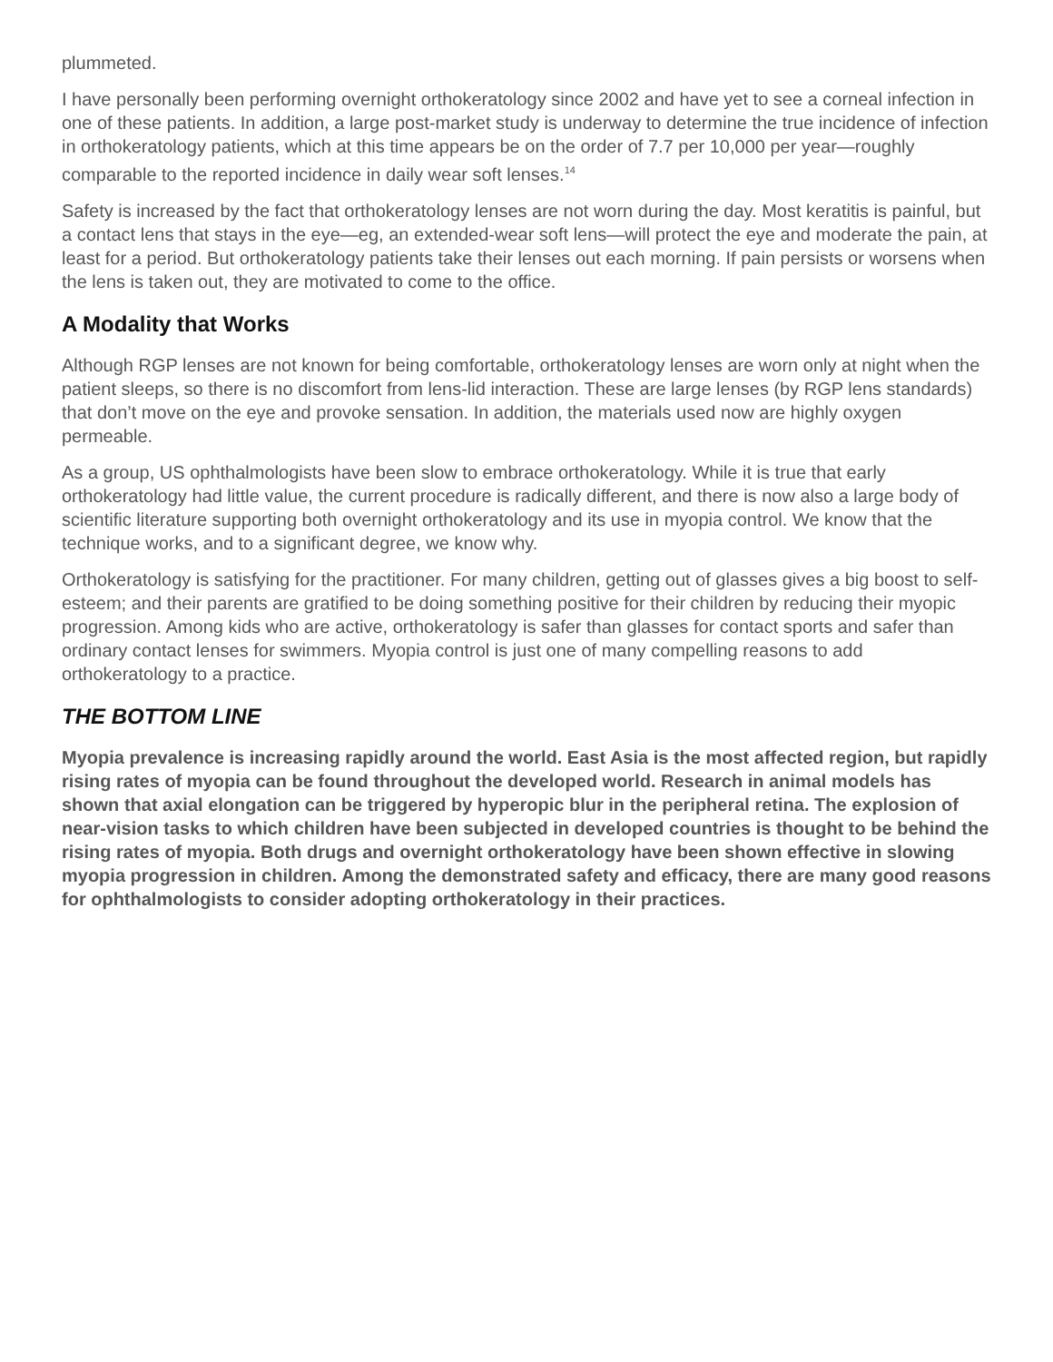plummeted.
I have personally been performing overnight orthokeratology since 2002 and have yet to see a corneal infection in one of these patients. In addition, a large post-market study is underway to determine the true incidence of infection in orthokeratology patients, which at this time appears be on the order of 7.7 per 10,000 per year—roughly comparable to the reported incidence in daily wear soft lenses.<sup>14</sup>
Safety is increased by the fact that orthokeratology lenses are not worn during the day. Most keratitis is painful, but a contact lens that stays in the eye—eg, an extended-wear soft lens—will protect the eye and moderate the pain, at least for a period. But orthokeratology patients take their lenses out each morning. If pain persists or worsens when the lens is taken out, they are motivated to come to the office.
A Modality that Works
Although RGP lenses are not known for being comfortable, orthokeratology lenses are worn only at night when the patient sleeps, so there is no discomfort from lens-lid interaction. These are large lenses (by RGP lens standards) that don’t move on the eye and provoke sensation. In addition, the materials used now are highly oxygen permeable.
As a group, US ophthalmologists have been slow to embrace orthokeratology. While it is true that early orthokeratology had little value, the current procedure is radically different, and there is now also a large body of scientific literature supporting both overnight orthokeratology and its use in myopia control. We know that the technique works, and to a significant degree, we know why.
Orthokeratology is satisfying for the practitioner. For many children, getting out of glasses gives a big boost to self-esteem; and their parents are gratified to be doing something positive for their children by reducing their myopic progression. Among kids who are active, orthokeratology is safer than glasses for contact sports and safer than ordinary contact lenses for swimmers. Myopia control is just one of many compelling reasons to add orthokeratology to a practice.
THE BOTTOM LINE
Myopia prevalence is increasing rapidly around the world. East Asia is the most affected region, but rapidly rising rates of myopia can be found throughout the developed world. Research in animal models has shown that axial elongation can be triggered by hyperopic blur in the peripheral retina. The explosion of near-vision tasks to which children have been subjected in developed countries is thought to be behind the rising rates of myopia. Both drugs and overnight orthokeratology have been shown effective in slowing myopia progression in children. Among the demonstrated safety and efficacy, there are many good reasons for ophthalmologists to consider adopting orthokeratology in their practices.